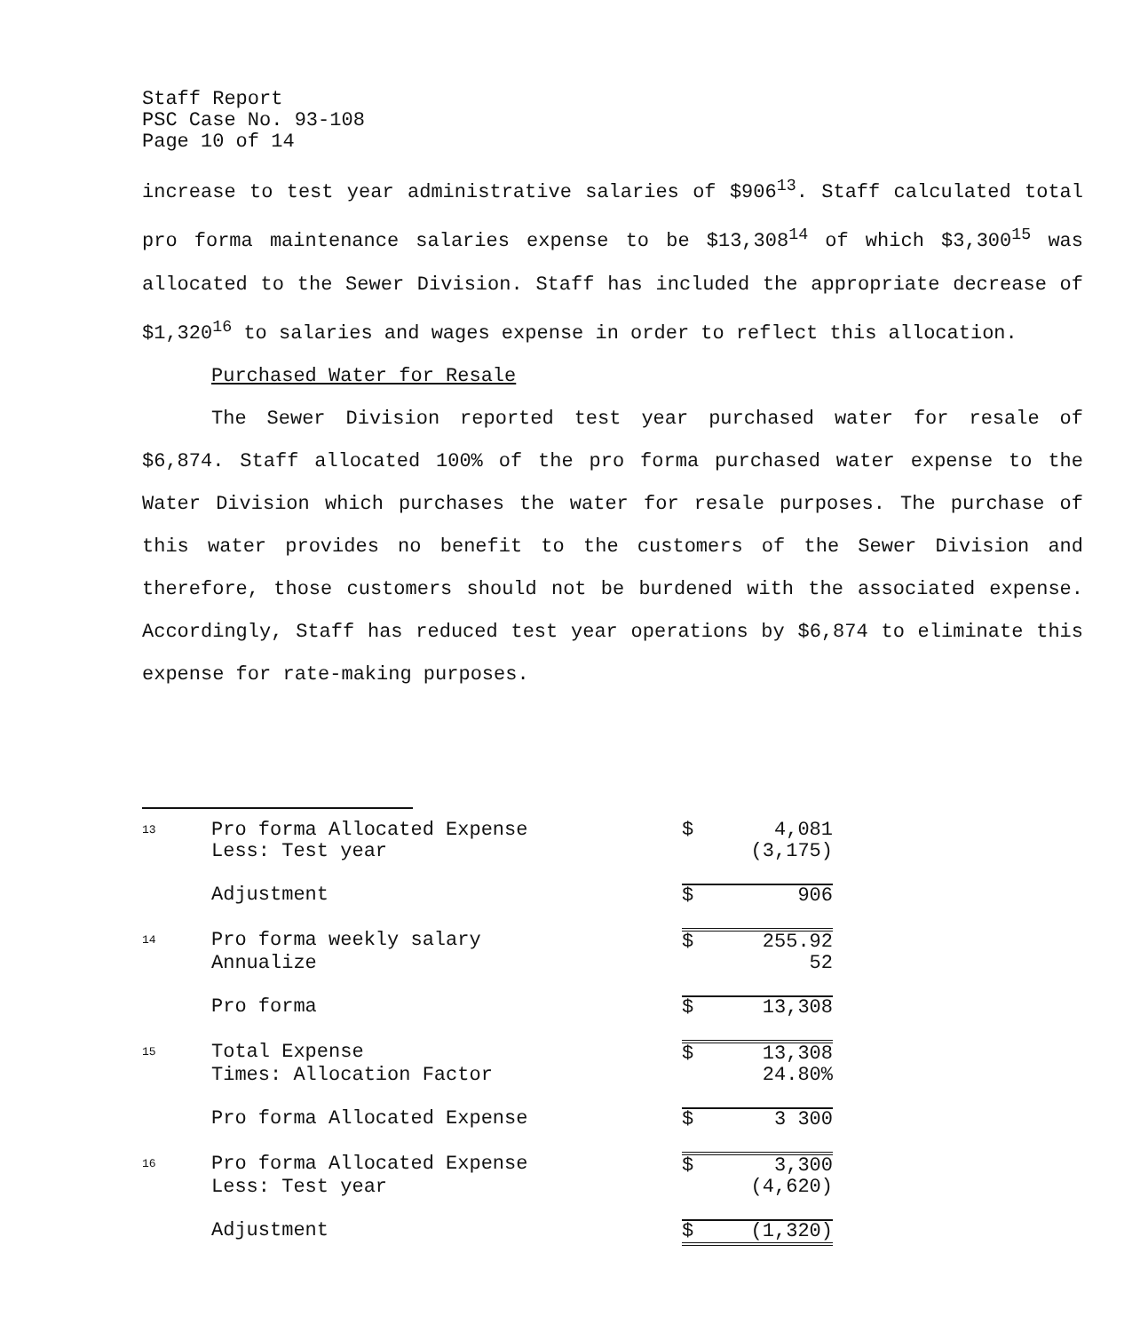Staff Report
PSC Case No. 93-108
Page 10 of 14
increase to test year administrative salaries of $906<sup>13</sup>. Staff calculated total pro forma maintenance salaries expense to be $13,308<sup>14</sup> of which $3,300<sup>15</sup> was allocated to the Sewer Division. Staff has included the appropriate decrease of $1,320<sup>16</sup> to salaries and wages expense in order to reflect this allocation.
Purchased Water for Resale
The Sewer Division reported test year purchased water for resale of $6,874. Staff allocated 100% of the pro forma purchased water expense to the Water Division which purchases the water for resale purposes. The purchase of this water provides no benefit to the customers of the Sewer Division and therefore, those customers should not be burdened with the associated expense. Accordingly, Staff has reduced test year operations by $6,874 to eliminate this expense for rate-making purposes.
| 13 | Pro forma Allocated Expense | $ | 4,081 |
| | Less: Test year | | (3,175) |
| | Adjustment | $ | 906 |
| 14 | Pro forma weekly salary | $ | 255.92 |
| | Annualize | | 52 |
| | Pro forma | $ | 13,308 |
| 15 | Total Expense | $ | 13,308 |
| | Times: Allocation Factor | | 24.80% |
| | Pro forma Allocated Expense | $ | 3 300 |
| 16 | Pro forma Allocated Expense | $ | 3,300 |
| | Less: Test year | | (4,620) |
| | Adjustment | $ | (1,320) |